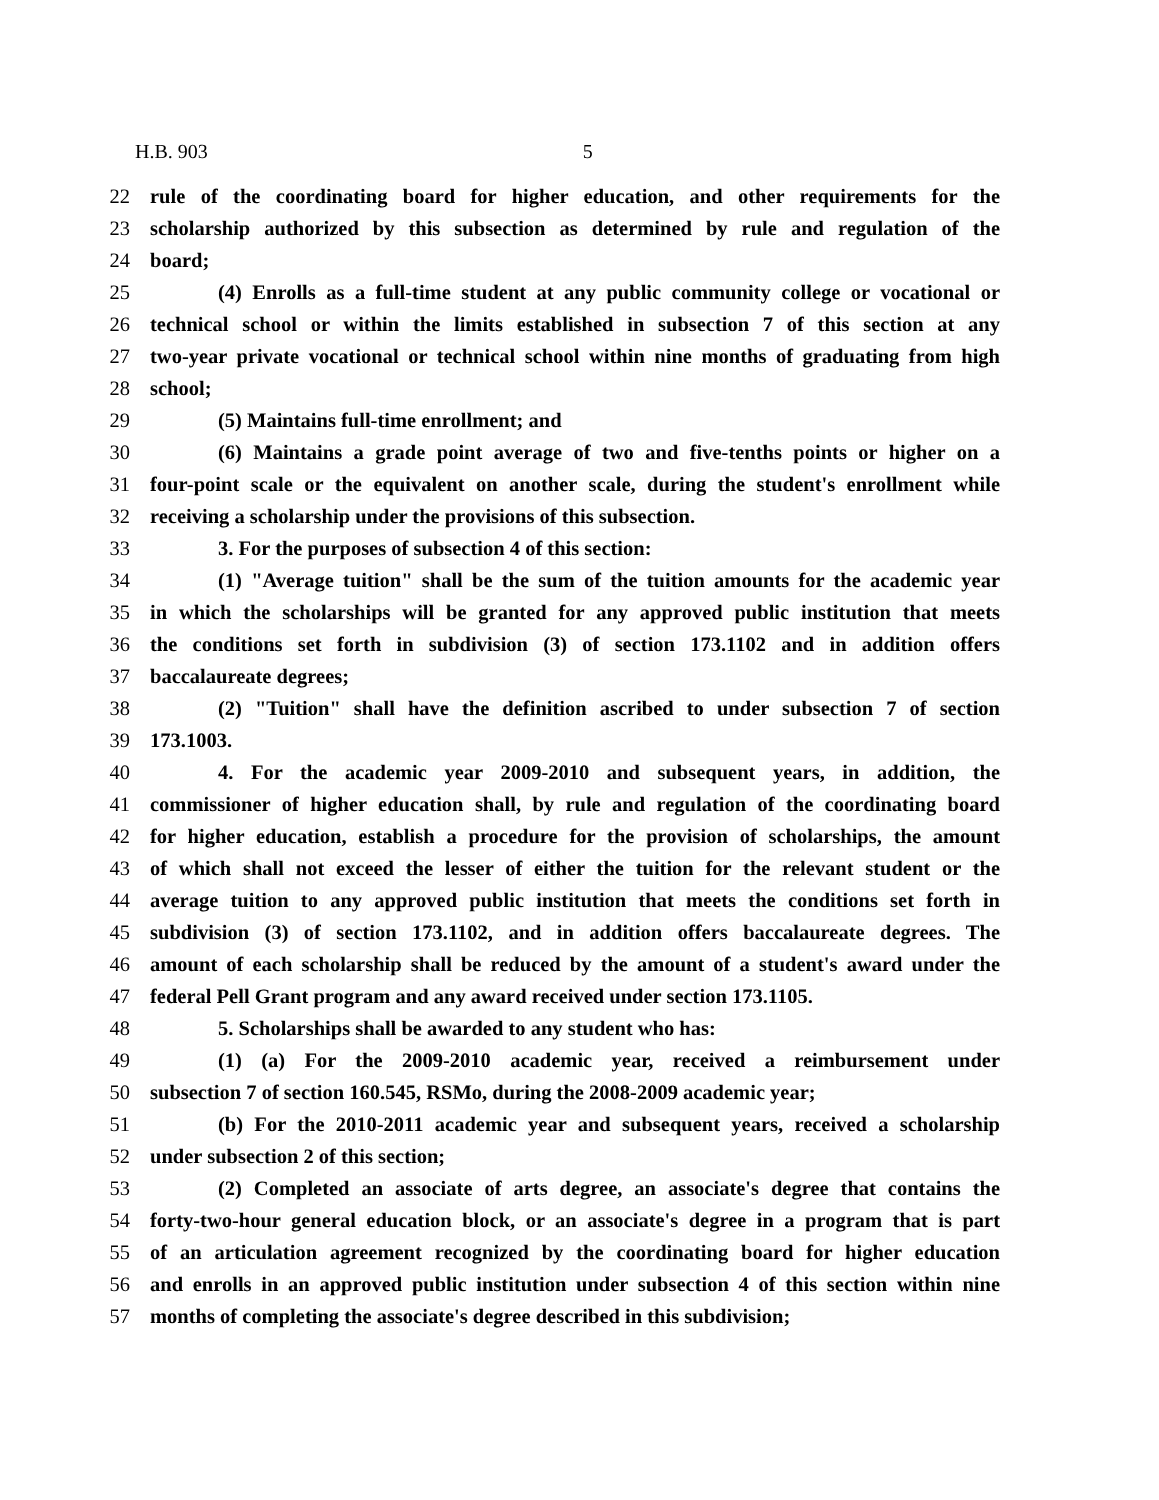H.B. 903 5
22 rule of the coordinating board for higher education, and other requirements for the
23 scholarship authorized by this subsection as determined by rule and regulation of the
24 board;
25 (4) Enrolls as a full-time student at any public community college or vocational or
26 technical school or within the limits established in subsection 7 of this section at any
27 two-year private vocational or technical school within nine months of graduating from high
28 school;
29 (5) Maintains full-time enrollment; and
30 (6) Maintains a grade point average of two and five-tenths points or higher on a
31 four-point scale or the equivalent on another scale, during the student's enrollment while
32 receiving a scholarship under the provisions of this subsection.
33 3. For the purposes of subsection 4 of this section:
34 (1) "Average tuition" shall be the sum of the tuition amounts for the academic year
35 in which the scholarships will be granted for any approved public institution that meets
36 the conditions set forth in subdivision (3) of section 173.1102 and in addition offers
37 baccalaureate degrees;
38 (2) "Tuition" shall have the definition ascribed to under subsection 7 of section
39 173.1003.
40 4. For the academic year 2009-2010 and subsequent years, in addition, the
41 commissioner of higher education shall, by rule and regulation of the coordinating board
42 for higher education, establish a procedure for the provision of scholarships, the amount
43 of which shall not exceed the lesser of either the tuition for the relevant student or the
44 average tuition to any approved public institution that meets the conditions set forth in
45 subdivision (3) of section 173.1102, and in addition offers baccalaureate degrees. The
46 amount of each scholarship shall be reduced by the amount of a student's award under the
47 federal Pell Grant program and any award received under section 173.1105.
48 5. Scholarships shall be awarded to any student who has:
49 (1) (a) For the 2009-2010 academic year, received a reimbursement under
50 subsection 7 of section 160.545, RSMo, during the 2008-2009 academic year;
51 (b) For the 2010-2011 academic year and subsequent years, received a scholarship
52 under subsection 2 of this section;
53 (2) Completed an associate of arts degree, an associate's degree that contains the
54 forty-two-hour general education block, or an associate's degree in a program that is part
55 of an articulation agreement recognized by the coordinating board for higher education
56 and enrolls in an approved public institution under subsection 4 of this section within nine
57 months of completing the associate's degree described in this subdivision;